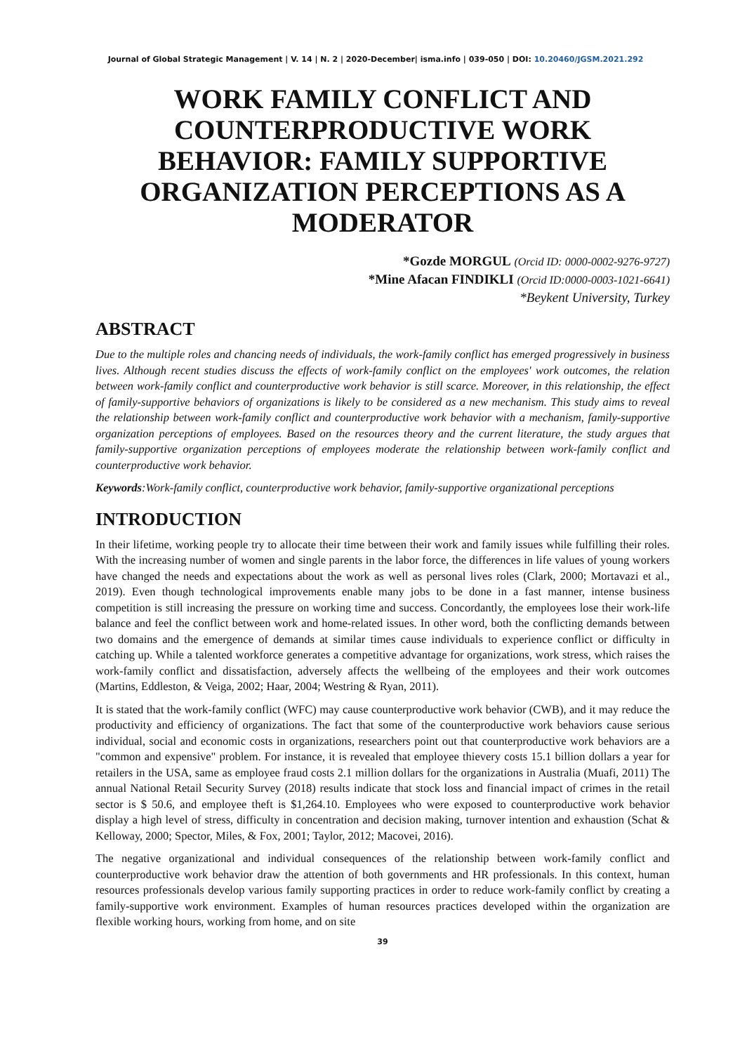Journal of Global Strategic Management | V. 14 | N. 2 | 2020-December| isma.info | 039-050 | DOI: 10.20460/JGSM.2021.292
WORK FAMILY CONFLICT AND COUNTERPRODUCTIVE WORK BEHAVIOR: FAMILY SUPPORTIVE ORGANIZATION PERCEPTIONS AS A MODERATOR
*Gozde MORGUL (Orcid ID: 0000-0002-9276-9727)
*Mine Afacan FINDIKLI (Orcid ID:0000-0003-1021-6641)
*Beykent University, Turkey
ABSTRACT
Due to the multiple roles and chancing needs of individuals, the work-family conflict has emerged progressively in business lives. Although recent studies discuss the effects of work-family conflict on the employees' work outcomes, the relation between work-family conflict and counterproductive work behavior is still scarce. Moreover, in this relationship, the effect of family-supportive behaviors of organizations is likely to be considered as a new mechanism. This study aims to reveal the relationship between work-family conflict and counterproductive work behavior with a mechanism, family-supportive organization perceptions of employees. Based on the resources theory and the current literature, the study argues that family-supportive organization perceptions of employees moderate the relationship between work-family conflict and counterproductive work behavior.
Keywords:Work-family conflict, counterproductive work behavior, family-supportive organizational perceptions
INTRODUCTION
In their lifetime, working people try to allocate their time between their work and family issues while fulfilling their roles. With the increasing number of women and single parents in the labor force, the differences in life values of young workers have changed the needs and expectations about the work as well as personal lives roles (Clark, 2000; Mortavazi et al., 2019). Even though technological improvements enable many jobs to be done in a fast manner, intense business competition is still increasing the pressure on working time and success. Concordantly, the employees lose their work-life balance and feel the conflict between work and home-related issues. In other word, both the conflicting demands between two domains and the emergence of demands at similar times cause individuals to experience conflict or difficulty in catching up. While a talented workforce generates a competitive advantage for organizations, work stress, which raises the work-family conflict and dissatisfaction, adversely affects the wellbeing of the employees and their work outcomes (Martins, Eddleston, & Veiga, 2002; Haar, 2004; Westring & Ryan, 2011).
It is stated that the work-family conflict (WFC) may cause counterproductive work behavior (CWB), and it may reduce the productivity and efficiency of organizations. The fact that some of the counterproductive work behaviors cause serious individual, social and economic costs in organizations, researchers point out that counterproductive work behaviors are a "common and expensive" problem. For instance, it is revealed that employee thievery costs 15.1 billion dollars a year for retailers in the USA, same as employee fraud costs 2.1 million dollars for the organizations in Australia (Muafi, 2011) The annual National Retail Security Survey (2018) results indicate that stock loss and financial impact of crimes in the retail sector is $ 50.6, and employee theft is $1,264.10. Employees who were exposed to counterproductive work behavior display a high level of stress, difficulty in concentration and decision making, turnover intention and exhaustion (Schat & Kelloway, 2000; Spector, Miles, & Fox, 2001; Taylor, 2012; Macovei, 2016).
The negative organizational and individual consequences of the relationship between work-family conflict and counterproductive work behavior draw the attention of both governments and HR professionals. In this context, human resources professionals develop various family supporting practices in order to reduce work-family conflict by creating a family-supportive work environment. Examples of human resources practices developed within the organization are flexible working hours, working from home, and on site
39